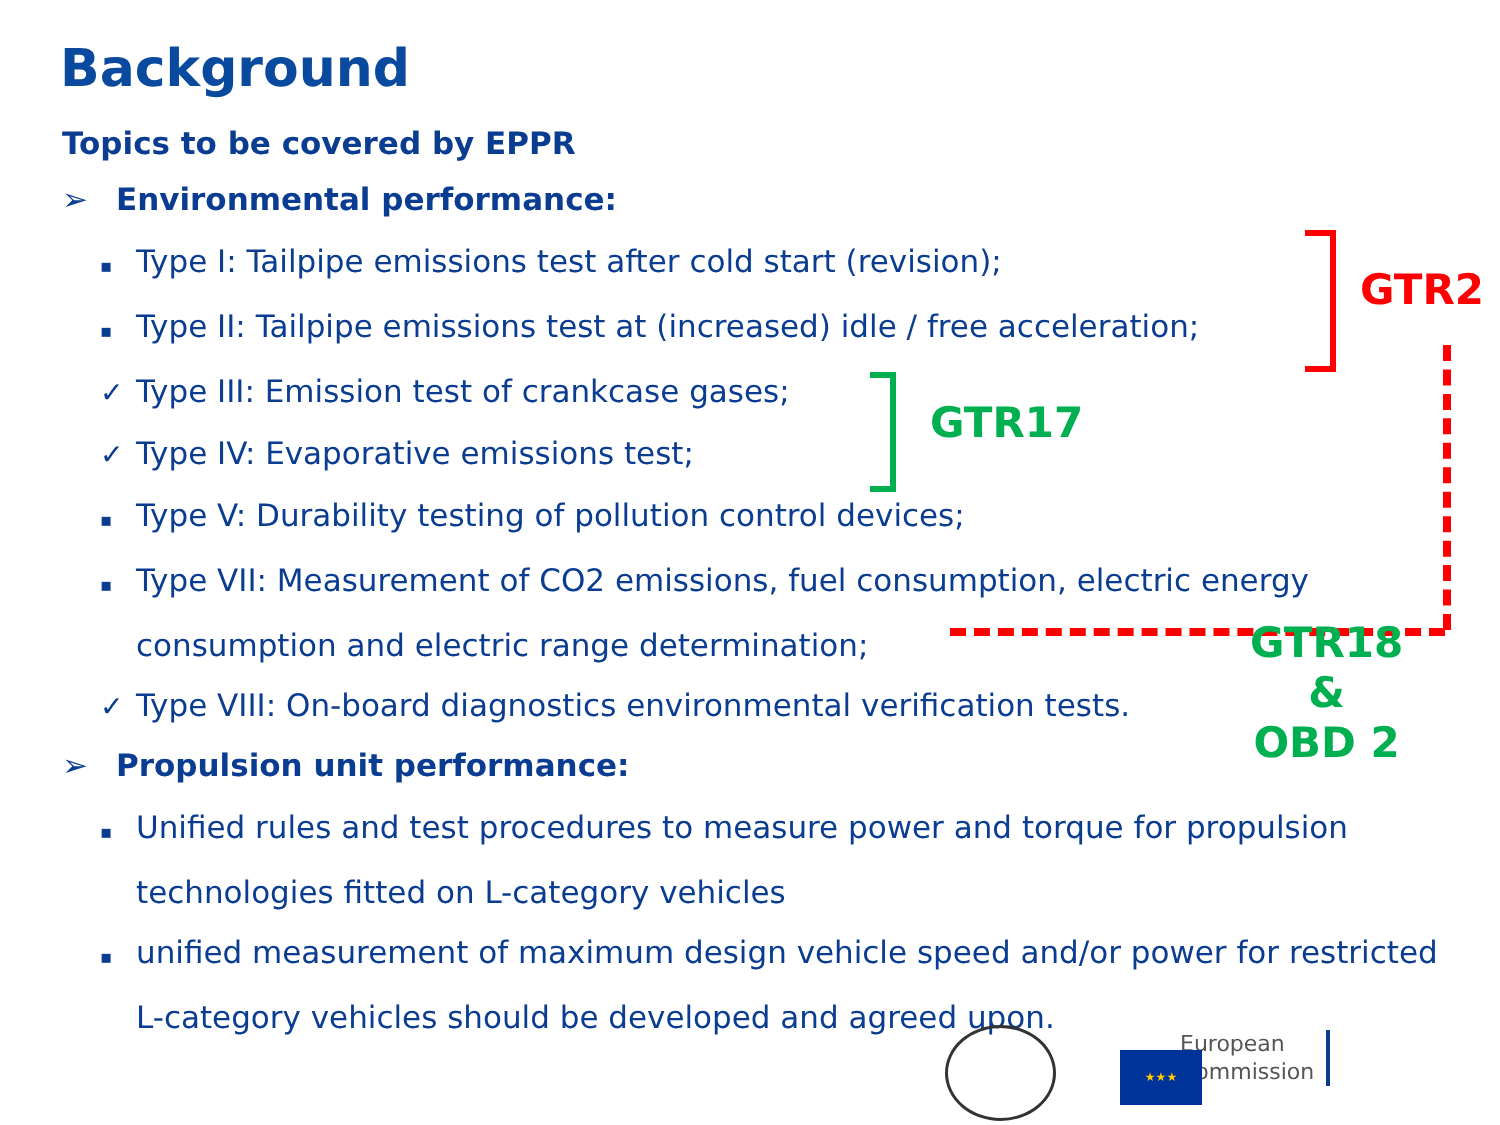Background
Topics to be covered by EPPR
➢ Environmental performance:
▪ Type I: Tailpipe emissions test after cold start (revision);
▪ Type II: Tailpipe emissions test at (increased) idle / free acceleration;
✓ Type III: Emission test of crankcase gases;
✓ Type IV: Evaporative emissions test;
▪ Type V: Durability testing of pollution control devices;
▪ Type VII: Measurement of CO2 emissions, fuel consumption, electric energy consumption and electric range determination;
✓ Type VIII: On-board diagnostics environmental verification tests.
➢ Propulsion unit performance:
▪ Unified rules and test procedures to measure power and torque for propulsion technologies fitted on L-category vehicles
▪ unified measurement of maximum design vehicle speed and/or power for restricted L-category vehicles should be developed and agreed upon.
GTR2
GTR17
GTR18
&
OBD 2
European
Commission
★★★